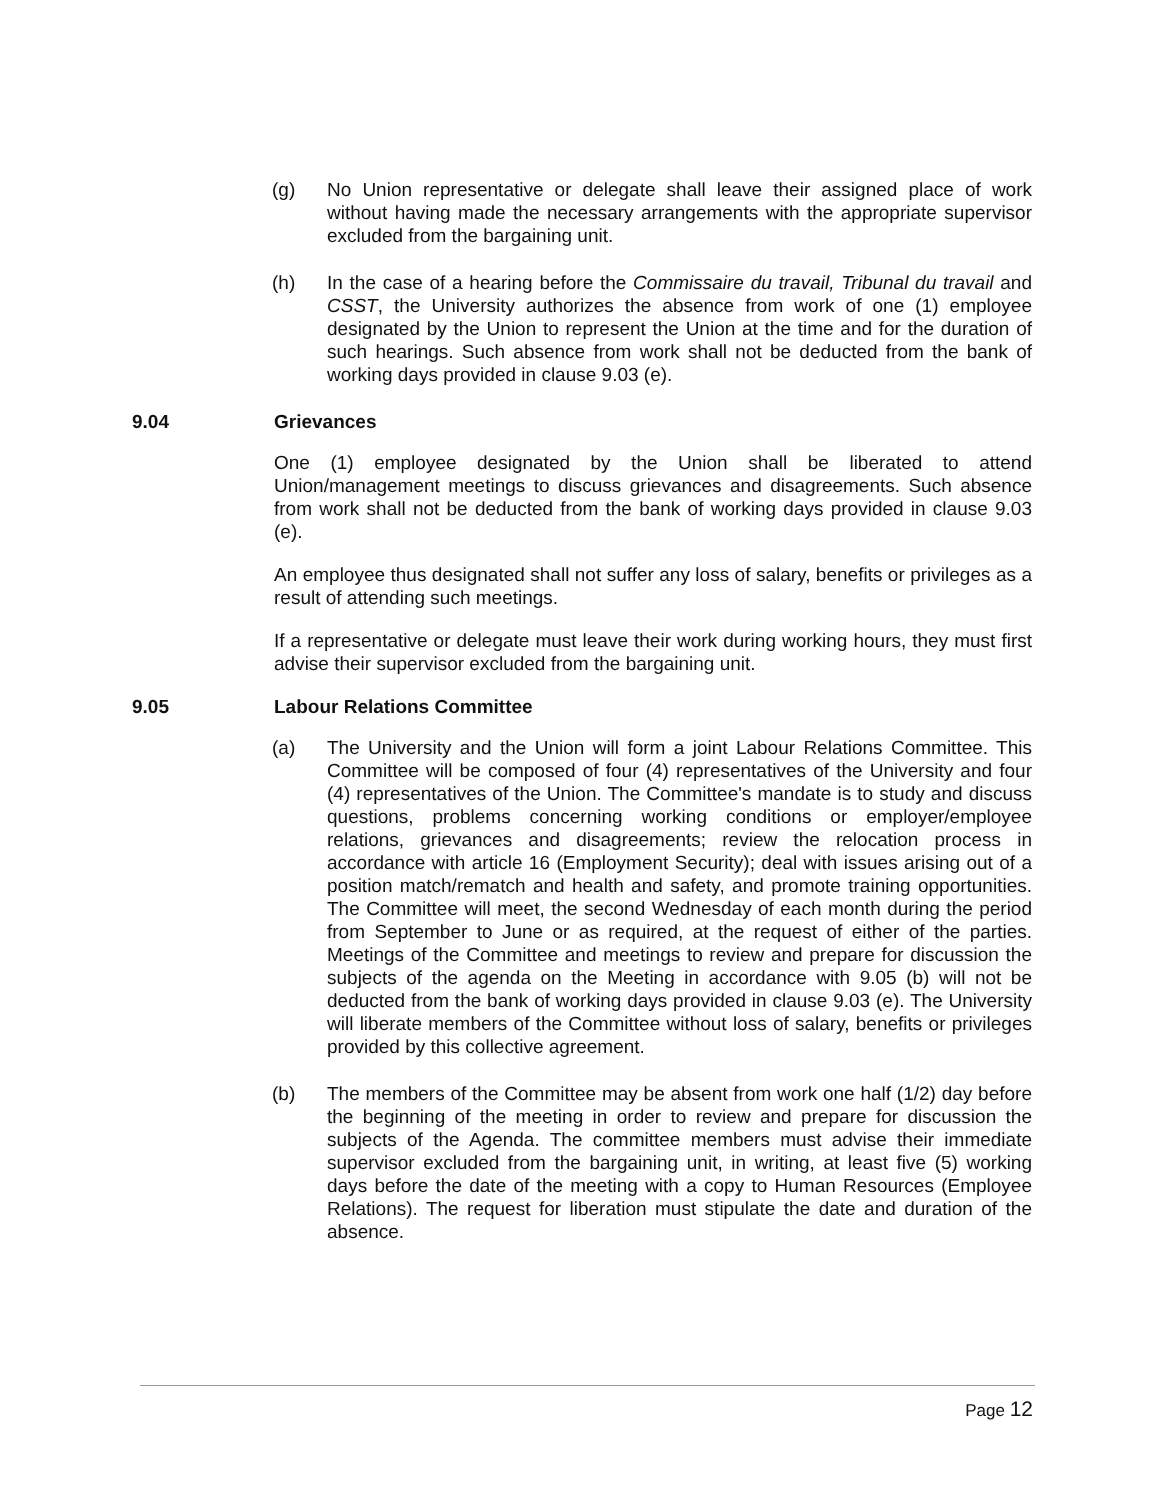(g) No Union representative or delegate shall leave their assigned place of work without having made the necessary arrangements with the appropriate supervisor excluded from the bargaining unit.
(h) In the case of a hearing before the Commissaire du travail, Tribunal du travail and CSST, the University authorizes the absence from work of one (1) employee designated by the Union to represent the Union at the time and for the duration of such hearings. Such absence from work shall not be deducted from the bank of working days provided in clause 9.03 (e).
9.04 Grievances
One (1) employee designated by the Union shall be liberated to attend Union/management meetings to discuss grievances and disagreements. Such absence from work shall not be deducted from the bank of working days provided in clause 9.03 (e).
An employee thus designated shall not suffer any loss of salary, benefits or privileges as a result of attending such meetings.
If a representative or delegate must leave their work during working hours, they must first advise their supervisor excluded from the bargaining unit.
9.05 Labour Relations Committee
(a) The University and the Union will form a joint Labour Relations Committee. This Committee will be composed of four (4) representatives of the University and four (4) representatives of the Union. The Committee's mandate is to study and discuss questions, problems concerning working conditions or employer/employee relations, grievances and disagreements; review the relocation process in accordance with article 16 (Employment Security); deal with issues arising out of a position match/rematch and health and safety, and promote training opportunities. The Committee will meet, the second Wednesday of each month during the period from September to June or as required, at the request of either of the parties. Meetings of the Committee and meetings to review and prepare for discussion the subjects of the agenda on the Meeting in accordance with 9.05 (b) will not be deducted from the bank of working days provided in clause 9.03 (e). The University will liberate members of the Committee without loss of salary, benefits or privileges provided by this collective agreement.
(b) The members of the Committee may be absent from work one half (1/2) day before the beginning of the meeting in order to review and prepare for discussion the subjects of the Agenda. The committee members must advise their immediate supervisor excluded from the bargaining unit, in writing, at least five (5) working days before the date of the meeting with a copy to Human Resources (Employee Relations). The request for liberation must stipulate the date and duration of the absence.
Page 12